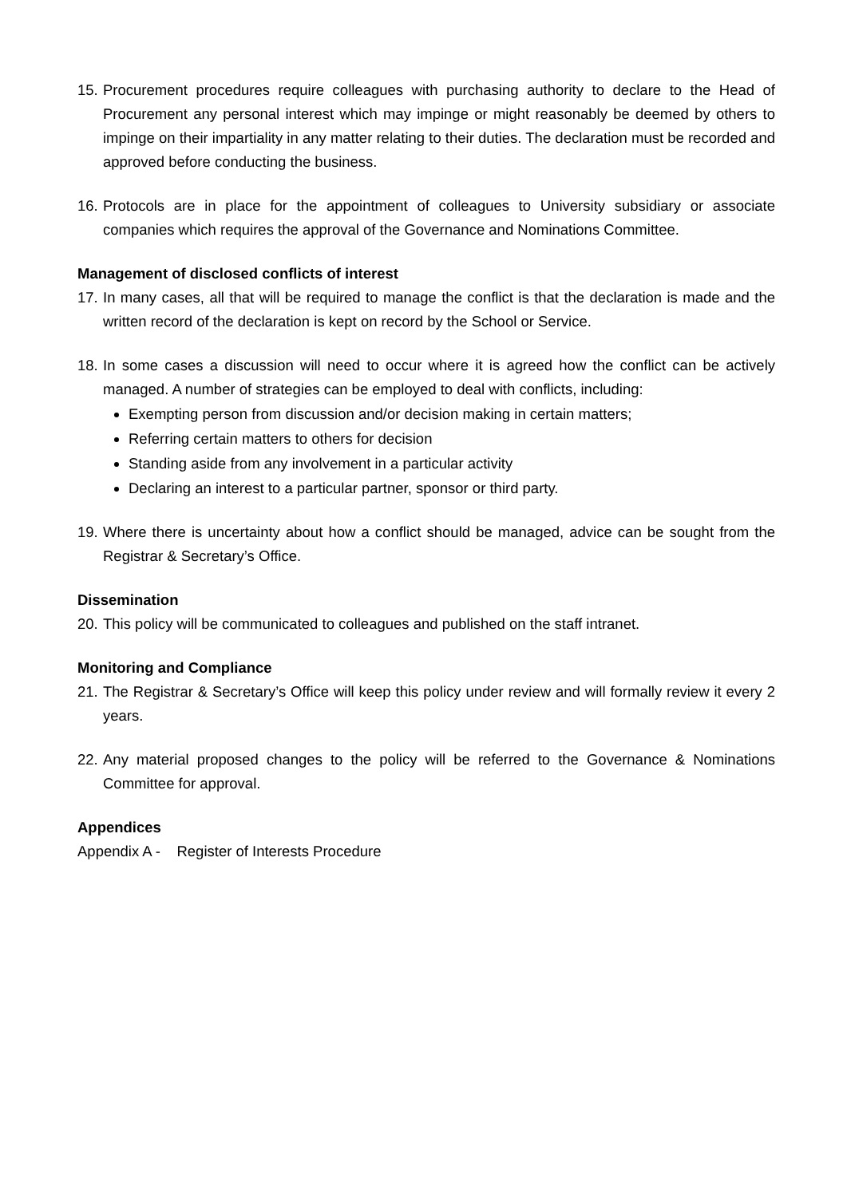15. Procurement procedures require colleagues with purchasing authority to declare to the Head of Procurement any personal interest which may impinge or might reasonably be deemed by others to impinge on their impartiality in any matter relating to their duties. The declaration must be recorded and approved before conducting the business.
16. Protocols are in place for the appointment of colleagues to University subsidiary or associate companies which requires the approval of the Governance and Nominations Committee.
Management of disclosed conflicts of interest
17. In many cases, all that will be required to manage the conflict is that the declaration is made and the written record of the declaration is kept on record by the School or Service.
18. In some cases a discussion will need to occur where it is agreed how the conflict can be actively managed. A number of strategies can be employed to deal with conflicts, including:
Exempting person from discussion and/or decision making in certain matters;
Referring certain matters to others for decision
Standing aside from any involvement in a particular activity
Declaring an interest to a particular partner, sponsor or third party.
19. Where there is uncertainty about how a conflict should be managed, advice can be sought from the Registrar & Secretary’s Office.
Dissemination
20. This policy will be communicated to colleagues and published on the staff intranet.
Monitoring and Compliance
21. The Registrar & Secretary’s Office will keep this policy under review and will formally review it every 2 years.
22. Any material proposed changes to the policy will be referred to the Governance & Nominations Committee for approval.
Appendices
Appendix A - Register of Interests Procedure